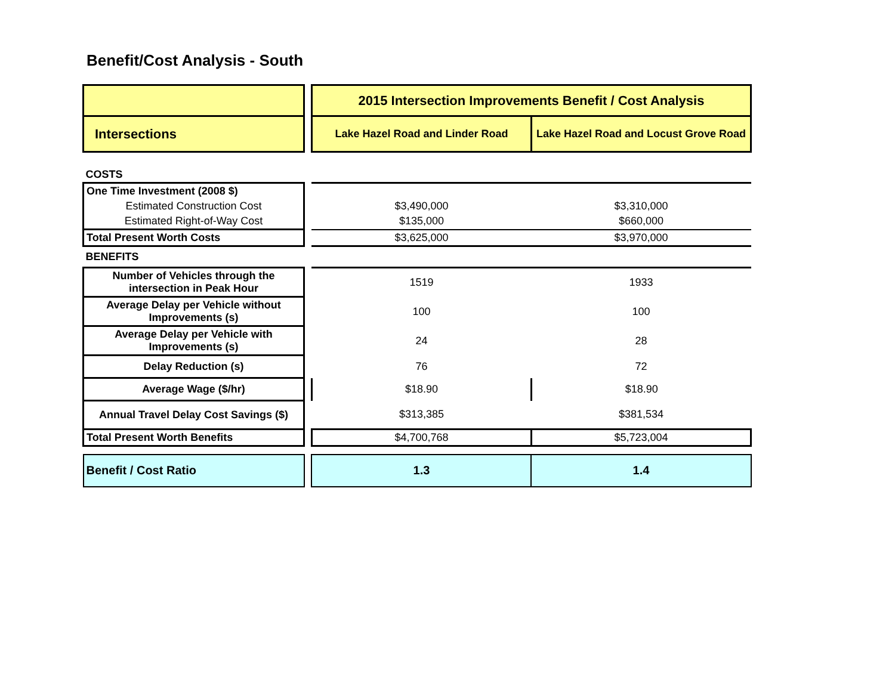Benefit/Cost Analysis - South
| | | 2015 Intersection Improvements Benefit / Cost Analysis | |
| Intersections | | Lake Hazel Road and Linder Road | Lake Hazel Road and Locust Grove Road |
| COSTS | | | |
| One Time Investment (2008 $) | | | |
| Estimated Construction Cost | | $3,490,000 | $3,310,000 |
| Estimated Right-of-Way Cost | | $135,000 | $660,000 |
| Total Present Worth Costs | | $3,625,000 | $3,970,000 |
| BENEFITS | | | |
| Number of Vehicles through the intersection in Peak Hour | | 1519 | 1933 |
| Average Delay per Vehicle without Improvements (s) | | 100 | 100 |
| Average Delay per Vehicle with Improvements (s) | | 24 | 28 |
| Delay Reduction (s) | | 76 | 72 |
| Average Wage ($/hr) | | $18.90 | $18.90 |
| Annual Travel Delay Cost Savings ($) | | $313,385 | $381,534 |
| Total Present Worth Benefits | | $4,700,768 | $5,723,004 |
| Benefit / Cost Ratio | | 1.3 | 1.4 |